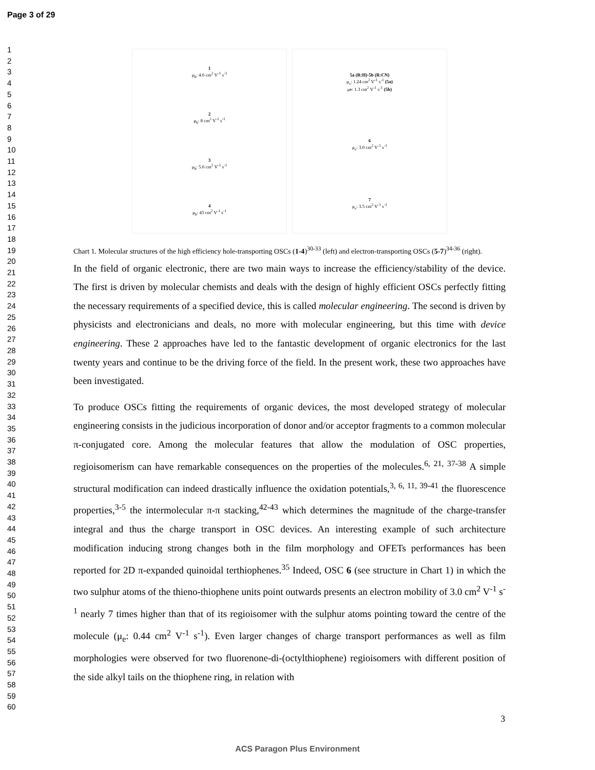Page 3 of 29
1
2
3
4
5
6
7
8
9
10
11
12
13
14
15
16
17
18
19
20
21
22
23
24
25
26
27
28
29
30
31
32
33
34
35
36
37
38
39
40
41
42
43
44
45
46
47
48
49
50
51
52
53
54
55
56
57
58
59
60
1
μ<sub>h</sub>: 4.6 cm<sup>2</sup> V<sup>-1</sup> s<sup>-1</sup>
2
μ<sub>h</sub>: 8 cm<sup>2</sup> V<sup>-1</sup> s<sup>-1</sup>
3
μ<sub>h</sub>: 5.6 cm<sup>2</sup> V<sup>-1</sup> s<sup>-1</sup>
4
μ<sub>h</sub>: 43 cm<sup>2</sup> V<sup>-1</sup> s<sup>-1</sup>
5a (R:H)-5b (R:CN)
μ<sub>e</sub>: 1.24 cm<sup>2</sup> V<sup>-1</sup> s<sup>-1</sup> (5a)
μe: 1.3 cm<sup>2</sup> V<sup>-1</sup> s<sup>-1</sup> (5b)
6
μ<sub>e</sub>: 3.0 cm<sup>2</sup> V<sup>-1</sup> s<sup>-1</sup>
7
μ<sub>e</sub>: 3.5 cm<sup>2</sup> V<sup>-1</sup> s<sup>-1</sup>
Chart 1. Molecular structures of the high efficiency hole-transporting OSCs (1-4)<sup>30-33</sup> (left) and electron-transporting OSCs (5-7)<sup>34-36</sup> (right).
In the field of organic electronic, there are two main ways to increase the efficiency/stability of the device. The first is driven by molecular chemists and deals with the design of highly efficient OSCs perfectly fitting the necessary requirements of a specified device, this is called molecular engineering. The second is driven by physicists and electronicians and deals, no more with molecular engineering, but this time with device engineering. These 2 approaches have led to the fantastic development of organic electronics for the last twenty years and continue to be the driving force of the field. In the present work, these two approaches have been investigated.
To produce OSCs fitting the requirements of organic devices, the most developed strategy of molecular engineering consists in the judicious incorporation of donor and/or acceptor fragments to a common molecular π-conjugated core. Among the molecular features that allow the modulation of OSC properties, regioisomerism can have remarkable consequences on the properties of the molecules.<sup>6, 21, 37-38</sup> A simple structural modification can indeed drastically influence the oxidation potentials,<sup>3, 6, 11, 39-41</sup> the fluorescence properties,<sup>3-5</sup> the intermolecular π-π stacking,<sup>42-43</sup> which determines the magnitude of the charge-transfer integral and thus the charge transport in OSC devices. An interesting example of such architecture modification inducing strong changes both in the film morphology and OFETs performances has been reported for 2D π-expanded quinoidal terthiophenes.<sup>35</sup> Indeed, OSC 6 (see structure in Chart 1) in which the two sulphur atoms of the thieno-thiophene units point outwards presents an electron mobility of 3.0 cm<sup>2</sup> V<sup>-1</sup> s<sup>-1</sup> nearly 7 times higher than that of its regioisomer with the sulphur atoms pointing toward the centre of the molecule (μ<sub>e</sub>: 0.44 cm<sup>2</sup> V<sup>-1</sup> s<sup>-1</sup>). Even larger changes of charge transport performances as well as film morphologies were observed for two fluorenone-di-(octylthiophene) regioisomers with different position of the side alkyl tails on the thiophene ring, in relation with
3
ACS Paragon Plus Environment